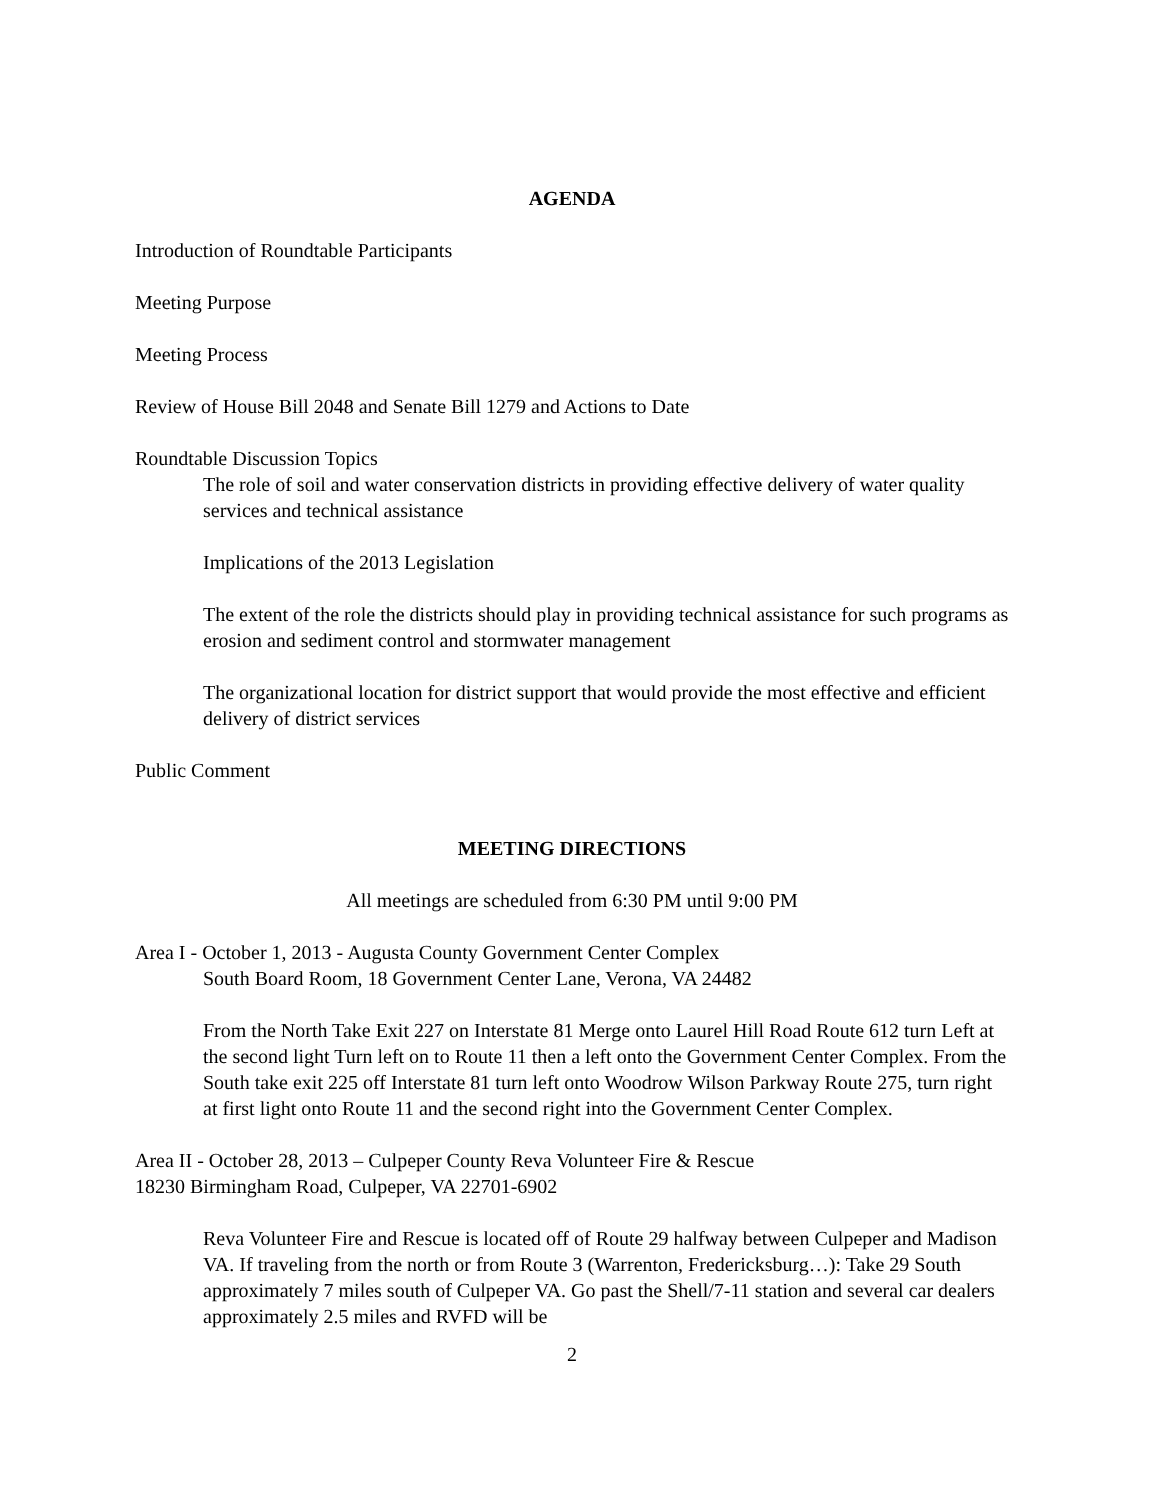AGENDA
Introduction of Roundtable Participants
Meeting Purpose
Meeting Process
Review of House Bill 2048 and Senate Bill 1279 and Actions to Date
Roundtable Discussion Topics
The role of soil and water conservation districts in providing effective delivery of water quality services and technical assistance
Implications of the 2013 Legislation
The extent of the role the districts should play in providing technical assistance for such programs as erosion and sediment control and stormwater management
The organizational location for district support that would provide the most effective and efficient delivery of district services
Public Comment
MEETING DIRECTIONS
All meetings are scheduled from 6:30 PM until 9:00 PM
Area I - October 1, 2013 - Augusta County Government Center Complex
South Board Room, 18 Government Center Lane, Verona, VA 24482
From the North Take Exit 227 on Interstate 81 Merge onto Laurel Hill Road Route 612 turn Left at the second light Turn left on to Route 11 then a left onto the Government Center Complex. From the South take exit 225 off Interstate 81 turn left onto Woodrow Wilson Parkway Route 275, turn right at first light onto Route 11 and the second right into the Government Center Complex.
Area II - October 28, 2013 – Culpeper County Reva Volunteer Fire & Rescue
18230 Birmingham Road, Culpeper, VA 22701-6902
Reva Volunteer Fire and Rescue is located off of Route 29 halfway between Culpeper and Madison VA. If traveling from the north or from Route 3 (Warrenton, Fredericksburg…): Take 29 South approximately 7 miles south of Culpeper VA. Go past the Shell/7-11 station and several car dealers approximately 2.5 miles and RVFD will be
2